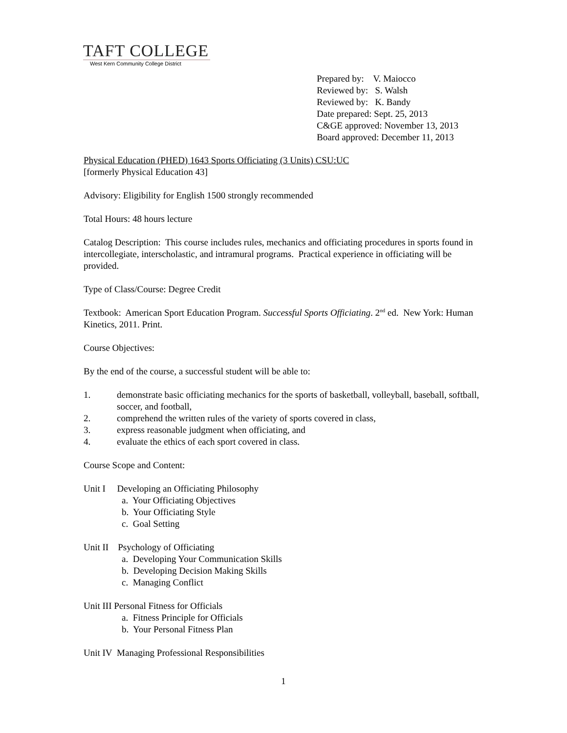TAFT COLLEGE
West Kern Community College District
Prepared by: V. Maiocco
Reviewed by: S. Walsh
Reviewed by: K. Bandy
Date prepared: Sept. 25, 2013
C&GE approved: November 13, 2013
Board approved: December 11, 2013
Physical Education (PHED) 1643 Sports Officiating (3 Units) CSU:UC
[formerly Physical Education 43]
Advisory: Eligibility for English 1500 strongly recommended
Total Hours: 48 hours lecture
Catalog Description: This course includes rules, mechanics and officiating procedures in sports found in intercollegiate, interscholastic, and intramural programs. Practical experience in officiating will be provided.
Type of Class/Course: Degree Credit
Textbook: American Sport Education Program. Successful Sports Officiating. 2<sup>nd</sup> ed. New York: Human Kinetics, 2011. Print.
Course Objectives:
By the end of the course, a successful student will be able to:
1. demonstrate basic officiating mechanics for the sports of basketball, volleyball, baseball, softball, soccer, and football,
2. comprehend the written rules of the variety of sports covered in class,
3. express reasonable judgment when officiating, and
4. evaluate the ethics of each sport covered in class.
Course Scope and Content:
Unit I Developing an Officiating Philosophy
a. Your Officiating Objectives
b. Your Officiating Style
c. Goal Setting
Unit II Psychology of Officiating
a. Developing Your Communication Skills
b. Developing Decision Making Skills
c. Managing Conflict
Unit III Personal Fitness for Officials
a. Fitness Principle for Officials
b. Your Personal Fitness Plan
Unit IV Managing Professional Responsibilities
1